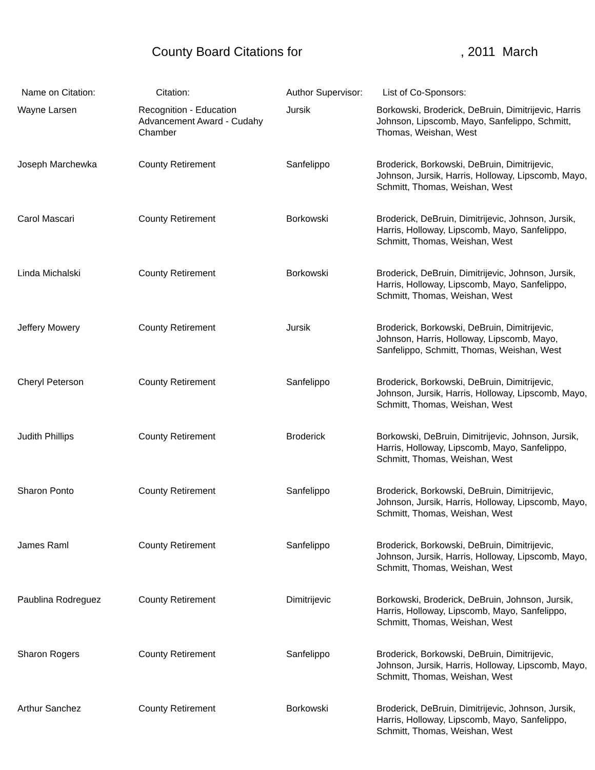County Board Citations for, 2011 March
| Name on Citation: | Citation: | Author Supervisor: | List of Co-Sponsors: |
| --- | --- | --- | --- |
| Wayne Larsen | Recognition - Education Advancement Award - Cudahy Chamber | Jursik | Borkowski, Broderick, DeBruin, Dimitrijevic, Harris Johnson, Lipscomb, Mayo, Sanfelippo, Schmitt, Thomas, Weishan, West |
| Joseph Marchewka | County Retirement | Sanfelippo | Broderick, Borkowski, DeBruin, Dimitrijevic, Johnson, Jursik, Harris, Holloway, Lipscomb, Mayo, Schmitt, Thomas, Weishan, West |
| Carol Mascari | County Retirement | Borkowski | Broderick, DeBruin, Dimitrijevic, Johnson, Jursik, Harris, Holloway, Lipscomb, Mayo, Sanfelippo, Schmitt, Thomas, Weishan, West |
| Linda Michalski | County Retirement | Borkowski | Broderick, DeBruin, Dimitrijevic, Johnson, Jursik, Harris, Holloway, Lipscomb, Mayo, Sanfelippo, Schmitt, Thomas, Weishan, West |
| Jeffery Mowery | County Retirement | Jursik | Broderick, Borkowski, DeBruin, Dimitrijevic, Johnson, Harris, Holloway, Lipscomb, Mayo, Sanfelippo, Schmitt, Thomas, Weishan, West |
| Cheryl Peterson | County Retirement | Sanfelippo | Broderick, Borkowski, DeBruin, Dimitrijevic, Johnson, Jursik, Harris, Holloway, Lipscomb, Mayo, Schmitt, Thomas, Weishan, West |
| Judith Phillips | County Retirement | Broderick | Borkowski, DeBruin, Dimitrijevic, Johnson, Jursik, Harris, Holloway, Lipscomb, Mayo, Sanfelippo, Schmitt, Thomas, Weishan, West |
| Sharon Ponto | County Retirement | Sanfelippo | Broderick, Borkowski, DeBruin, Dimitrijevic, Johnson, Jursik, Harris, Holloway, Lipscomb, Mayo, Schmitt, Thomas, Weishan, West |
| James Raml | County Retirement | Sanfelippo | Broderick, Borkowski, DeBruin, Dimitrijevic, Johnson, Jursik, Harris, Holloway, Lipscomb, Mayo, Schmitt, Thomas, Weishan, West |
| Paublina Rodreguez | County Retirement | Dimitrijevic | Borkowski, Broderick, DeBruin, Johnson, Jursik, Harris, Holloway, Lipscomb, Mayo, Sanfelippo, Schmitt, Thomas, Weishan, West |
| Sharon Rogers | County Retirement | Sanfelippo | Broderick, Borkowski, DeBruin, Dimitrijevic, Johnson, Jursik, Harris, Holloway, Lipscomb, Mayo, Schmitt, Thomas, Weishan, West |
| Arthur Sanchez | County Retirement | Borkowski | Broderick, DeBruin, Dimitrijevic, Johnson, Jursik, Harris, Holloway, Lipscomb, Mayo, Sanfelippo, Schmitt, Thomas, Weishan, West |